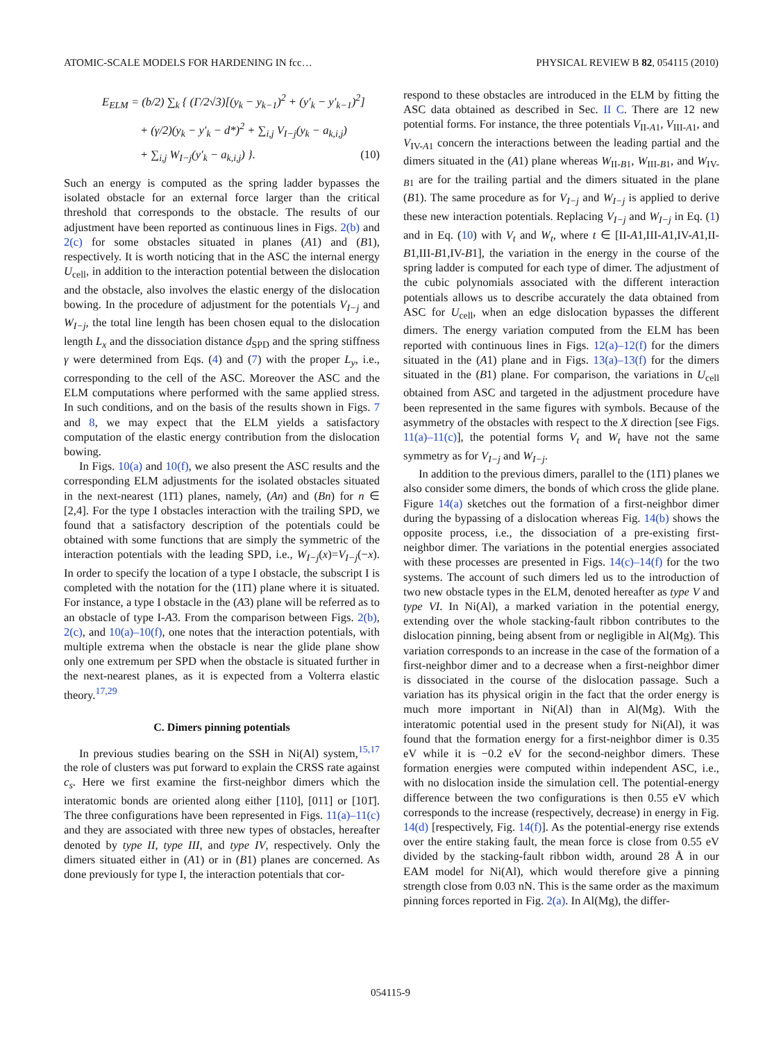ATOMIC-SCALE MODELS FOR HARDENING IN fcc… PHYSICAL REVIEW B 82, 054115 (2010)
E<sub>ELM</sub> = (b/2) ∑<sub>k</sub> { (Γ/2√3)[(y<sub>k</sub> − y<sub>k−1</sub>)<sup>2</sup> + (y′<sub>k</sub> − y′<sub>k−1</sub>)<sup>2</sup>]
+ (γ/2)(y<sub>k</sub> − y′<sub>k</sub> − d*)<sup>2</sup> + ∑<sub>i,j</sub> V<sub>I−j</sub>(y<sub>k</sub> − a<sub>k,i,j</sub>)
+ ∑<sub>i,j</sub> W<sub>I−j</sub>(y′<sub>k</sub> − a<sub>k,i,j</sub>) }. (10)
Such an energy is computed as the spring ladder bypasses the isolated obstacle for an external force larger than the critical threshold that corresponds to the obstacle. The results of our adjustment have been reported as continuous lines in Figs. 2(b) and 2(c) for some obstacles situated in planes (A1) and (B1), respectively. It is worth noticing that in the ASC the internal energy U<sub>cell</sub>, in addition to the interaction potential between the dislocation and the obstacle, also involves the elastic energy of the dislocation bowing. In the procedure of adjustment for the potentials V<sub>I−j</sub> and W<sub>I−j</sub>, the total line length has been chosen equal to the dislocation length L<sub>x</sub> and the dissociation distance d<sub>SPD</sub> and the spring stiffness γ were determined from Eqs. (4) and (7) with the proper L<sub>y</sub>, i.e., corresponding to the cell of the ASC. Moreover the ASC and the ELM computations where performed with the same applied stress. In such conditions, and on the basis of the results shown in Figs. 7 and 8, we may expect that the ELM yields a satisfactory computation of the elastic energy contribution from the dislocation bowing.
In Figs. 10(a) and 10(f), we also present the ASC results and the corresponding ELM adjustments for the isolated obstacles situated in the next-nearest (11̄1) planes, namely, (An) and (Bn) for n ∈ [2,4]. For the type I obstacles interaction with the trailing SPD, we found that a satisfactory description of the potentials could be obtained with some functions that are simply the symmetric of the interaction potentials with the leading SPD, i.e., W<sub>I−j</sub>(x)=V<sub>I−j</sub>(−x). In order to specify the location of a type I obstacle, the subscript I is completed with the notation for the (11̄1) plane where it is situated. For instance, a type I obstacle in the (A3) plane will be referred as to an obstacle of type I-A3. From the comparison between Figs. 2(b), 2(c), and 10(a)–10(f), one notes that the interaction potentials, with multiple extrema when the obstacle is near the glide plane show only one extremum per SPD when the obstacle is situated further in the next-nearest planes, as it is expected from a Volterra elastic theory.<sup>17,29</sup>
C. Dimers pinning potentials
In previous studies bearing on the SSH in Ni(Al) system,<sup>15,17</sup> the role of clusters was put forward to explain the CRSS rate against c<sub>s</sub>. Here we first examine the first-neighbor dimers which the interatomic bonds are oriented along either [110], [011] or [101̄]. The three configurations have been represented in Figs. 11(a)–11(c) and they are associated with three new types of obstacles, hereafter denoted by type II, type III, and type IV, respectively. Only the dimers situated either in (A1) or in (B1) planes are concerned. As done previously for type I, the interaction potentials that cor-
respond to these obstacles are introduced in the ELM by fitting the ASC data obtained as described in Sec. II C. There are 12 new potential forms. For instance, the three potentials V<sub>II-A1</sub>, V<sub>III-A1</sub>, and V<sub>IV-A1</sub> concern the interactions between the leading partial and the dimers situated in the (A1) plane whereas W<sub>II-B1</sub>, W<sub>III-B1</sub>, and W<sub>IV-B1</sub> are for the trailing partial and the dimers situated in the plane (B1). The same procedure as for V<sub>I−j</sub> and W<sub>I−j</sub> is applied to derive these new interaction potentials. Replacing V<sub>I−j</sub> and W<sub>I−j</sub> in Eq. (1) and in Eq. (10) with V<sub>t</sub> and W<sub>t</sub>, where t ∈ [II-A1,III-A1,IV-A1,II-B1,III-B1,IV-B1], the variation in the energy in the course of the spring ladder is computed for each type of dimer. The adjustment of the cubic polynomials associated with the different interaction potentials allows us to describe accurately the data obtained from ASC for U<sub>cell</sub>, when an edge dislocation bypasses the different dimers. The energy variation computed from the ELM has been reported with continuous lines in Figs. 12(a)–12(f) for the dimers situated in the (A1) plane and in Figs. 13(a)–13(f) for the dimers situated in the (B1) plane. For comparison, the variations in U<sub>cell</sub> obtained from ASC and targeted in the adjustment procedure have been represented in the same figures with symbols. Because of the asymmetry of the obstacles with respect to the X direction [see Figs. 11(a)–11(c)], the potential forms V<sub>t</sub> and W<sub>t</sub> have not the same symmetry as for V<sub>I−j</sub> and W<sub>I−j</sub>.
In addition to the previous dimers, parallel to the (11̄1) planes we also consider some dimers, the bonds of which cross the glide plane. Figure 14(a) sketches out the formation of a first-neighbor dimer during the bypassing of a dislocation whereas Fig. 14(b) shows the opposite process, i.e., the dissociation of a pre-existing first-neighbor dimer. The variations in the potential energies associated with these processes are presented in Figs. 14(c)–14(f) for the two systems. The account of such dimers led us to the introduction of two new obstacle types in the ELM, denoted hereafter as type V and type VI. In Ni(Al), a marked variation in the potential energy, extending over the whole stacking-fault ribbon contributes to the dislocation pinning, being absent from or negligible in Al(Mg). This variation corresponds to an increase in the case of the formation of a first-neighbor dimer and to a decrease when a first-neighbor dimer is dissociated in the course of the dislocation passage. Such a variation has its physical origin in the fact that the order energy is much more important in Ni(Al) than in Al(Mg). With the interatomic potential used in the present study for Ni(Al), it was found that the formation energy for a first-neighbor dimer is 0.35 eV while it is −0.2 eV for the second-neighbor dimers. These formation energies were computed within independent ASC, i.e., with no dislocation inside the simulation cell. The potential-energy difference between the two configurations is then 0.55 eV which corresponds to the increase (respectively, decrease) in energy in Fig. 14(d) [respectively, Fig. 14(f)]. As the potential-energy rise extends over the entire staking fault, the mean force is close from 0.55 eV divided by the stacking-fault ribbon width, around 28 Å in our EAM model for Ni(Al), which would therefore give a pinning strength close from 0.03 nN. This is the same order as the maximum pinning forces reported in Fig. 2(a). In Al(Mg), the differ-
054115-9